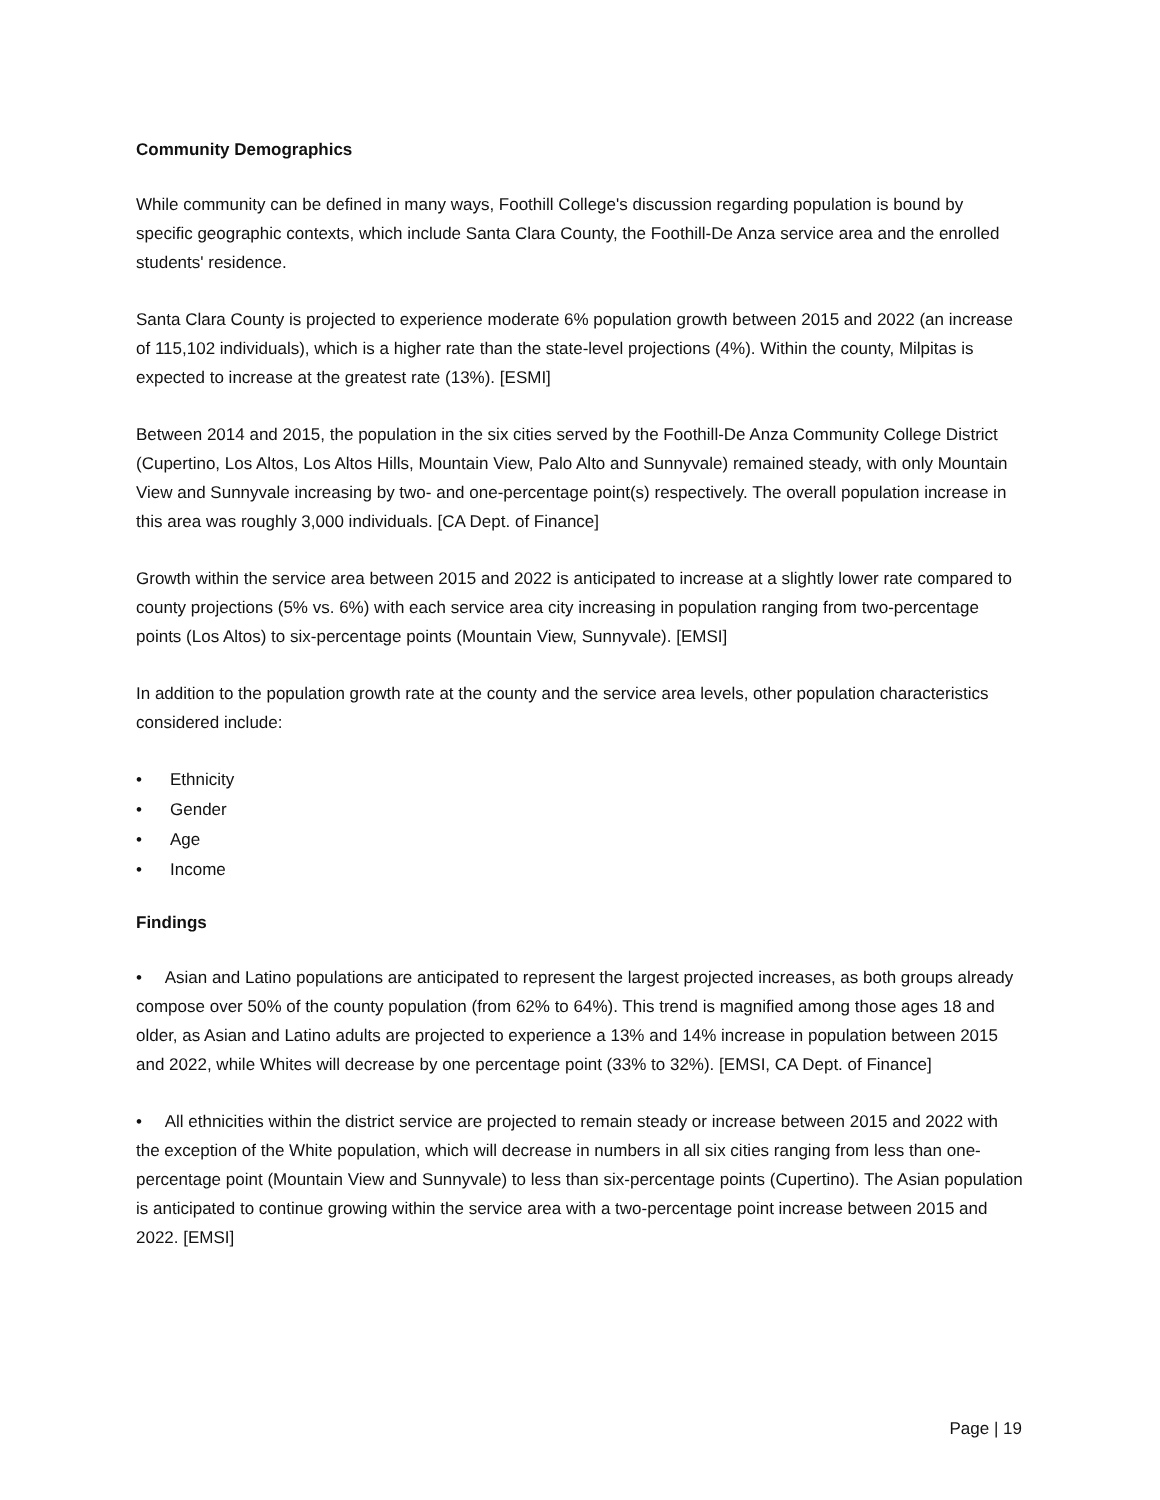Community Demographics
While community can be defined in many ways, Foothill College's discussion regarding population is bound by specific geographic contexts, which include Santa Clara County, the Foothill-De Anza service area and the enrolled students' residence.
Santa Clara County is projected to experience moderate 6% population growth between 2015 and 2022 (an increase of 115,102 individuals), which is a higher rate than the state-level projections (4%). Within the county, Milpitas is expected to increase at the greatest rate (13%). [ESMI]
Between 2014 and 2015, the population in the six cities served by the Foothill-De Anza Community College District (Cupertino, Los Altos, Los Altos Hills, Mountain View, Palo Alto and Sunnyvale) remained steady, with only Mountain View and Sunnyvale increasing by two- and one-percentage point(s) respectively. The overall population increase in this area was roughly 3,000 individuals. [CA Dept. of Finance]
Growth within the service area between 2015 and 2022 is anticipated to increase at a slightly lower rate compared to county projections (5% vs. 6%) with each service area city increasing in population ranging from two-percentage points (Los Altos) to six-percentage points (Mountain View, Sunnyvale). [EMSI]
In addition to the population growth rate at the county and the service area levels, other population characteristics considered include:
• Ethnicity
• Gender
• Age
• Income
Findings
• Asian and Latino populations are anticipated to represent the largest projected increases, as both groups already compose over 50% of the county population (from 62% to 64%). This trend is magnified among those ages 18 and older, as Asian and Latino adults are projected to experience a 13% and 14% increase in population between 2015 and 2022, while Whites will decrease by one percentage point (33% to 32%). [EMSI, CA Dept. of Finance]
• All ethnicities within the district service are projected to remain steady or increase between 2015 and 2022 with the exception of the White population, which will decrease in numbers in all six cities ranging from less than one-percentage point (Mountain View and Sunnyvale) to less than six-percentage points (Cupertino). The Asian population is anticipated to continue growing within the service area with a two-percentage point increase between 2015 and 2022. [EMSI]
Page | 19